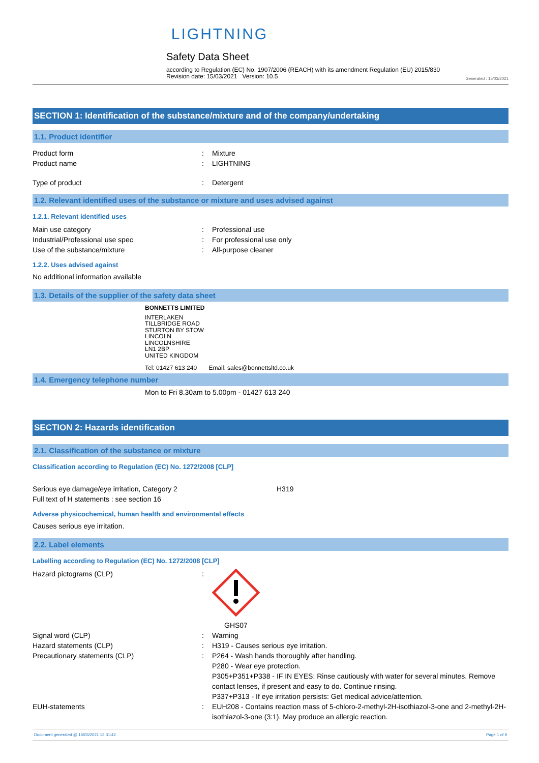LIGHTNING
Safety Data Sheet
according to Regulation (EC) No. 1907/2006 (REACH) with its amendment Regulation (EU) 2015/830
Revision date: 15/03/2021 Version: 10.5
Generated : 15/03/2021
SECTION 1: Identification of the substance/mixture and of the company/undertaking
1.1. Product identifier
Product form : Mixture
Product name : LIGHTNING
Type of product : Detergent
1.2. Relevant identified uses of the substance or mixture and uses advised against
1.2.1. Relevant identified uses
Main use category : Professional use
Industrial/Professional use spec : For professional use only
Use of the substance/mixture : All-purpose cleaner
1.2.2. Uses advised against
No additional information available
1.3. Details of the supplier of the safety data sheet
BONNETTS LIMITED
INTERLAKEN
TILLBRIDGE ROAD
STURTON BY STOW
LINCOLN
LINCOLNSHIRE
LN1 2BP
UNITED KINGDOM
Tel: 01427 613 240 Email: sales@bonnettsltd.co.uk
1.4. Emergency telephone number
Mon to Fri 8.30am to 5.00pm - 01427 613 240
SECTION 2: Hazards identification
2.1. Classification of the substance or mixture
Classification according to Regulation (EC) No. 1272/2008 [CLP]
Serious eye damage/eye irritation, Category 2 H319
Full text of H statements : see section 16
Adverse physicochemical, human health and environmental effects
Causes serious eye irritation.
2.2. Label elements
Labelling according to Regulation (EC) No. 1272/2008 [CLP]
Hazard pictograms (CLP) : GHS07
Signal word (CLP) : Warning
Hazard statements (CLP) : H319 - Causes serious eye irritation.
Precautionary statements (CLP) : P264 - Wash hands thoroughly after handling.
P280 - Wear eye protection.
P305+P351+P338 - IF IN EYES: Rinse cautiously with water for several minutes. Remove contact lenses, if present and easy to do. Continue rinsing.
P337+P313 - If eye irritation persists: Get medical advice/attention.
EUH-statements : EUH208 - Contains reaction mass of 5-chloro-2-methyl-2H-isothiazol-3-one and 2-methyl-2H-isothiazol-3-one (3:1). May produce an allergic reaction.
Document generated @ 15/03/2021 13:31:42 Page 1 of 9